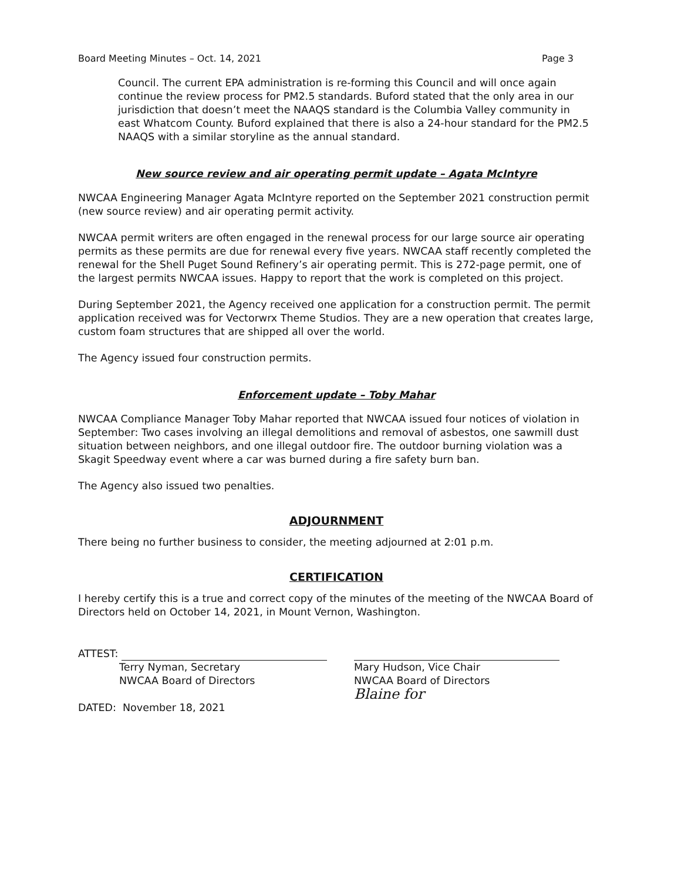Board Meeting Minutes – Oct. 14, 2021 Page 3
Council. The current EPA administration is re-forming this Council and will once again continue the review process for PM2.5 standards. Buford stated that the only area in our jurisdiction that doesn’t meet the NAAQS standard is the Columbia Valley community in east Whatcom County. Buford explained that there is also a 24-hour standard for the PM2.5 NAAQS with a similar storyline as the annual standard.
New source review and air operating permit update – Agata McIntyre
NWCAA Engineering Manager Agata McIntyre reported on the September 2021 construction permit (new source review) and air operating permit activity.
NWCAA permit writers are often engaged in the renewal process for our large source air operating permits as these permits are due for renewal every five years. NWCAA staff recently completed the renewal for the Shell Puget Sound Refinery’s air operating permit. This is 272-page permit, one of the largest permits NWCAA issues. Happy to report that the work is completed on this project.
During September 2021, the Agency received one application for a construction permit. The permit application received was for Vectorwrx Theme Studios. They are a new operation that creates large, custom foam structures that are shipped all over the world.
The Agency issued four construction permits.
Enforcement update – Toby Mahar
NWCAA Compliance Manager Toby Mahar reported that NWCAA issued four notices of violation in September: Two cases involving an illegal demolitions and removal of asbestos, one sawmill dust situation between neighbors, and one illegal outdoor fire. The outdoor burning violation was a Skagit Speedway event where a car was burned during a fire safety burn ban.
The Agency also issued two penalties.
ADJOURNMENT
There being no further business to consider, the meeting adjourned at 2:01 p.m.
CERTIFICATION
I hereby certify this is a true and correct copy of the minutes of the meeting of the NWCAA Board of Directors held on October 14, 2021, in Mount Vernon, Washington.
ATTEST:
Terry Nyman, Secretary
NWCAA Board of Directors
DATED: November 18, 2021
Mary Hudson, Vice Chair
NWCAA Board of Directors
Blaine for